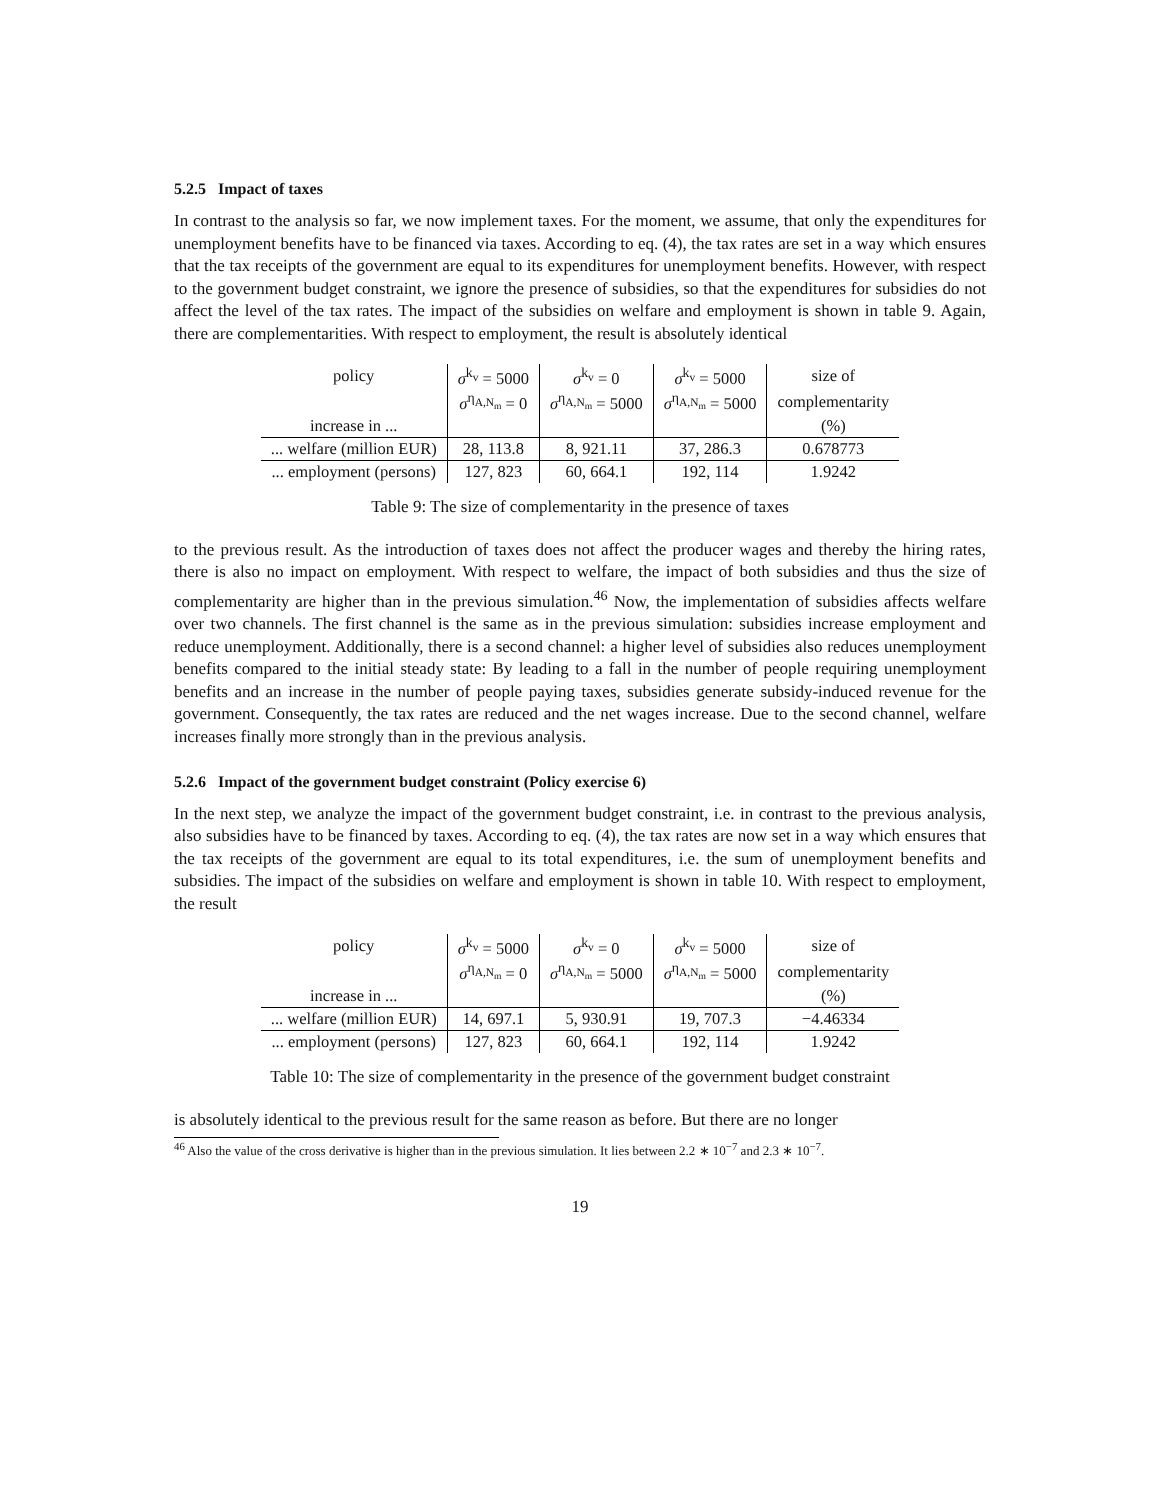5.2.5 Impact of taxes
In contrast to the analysis so far, we now implement taxes. For the moment, we assume, that only the expenditures for unemployment benefits have to be financed via taxes. According to eq. (4), the tax rates are set in a way which ensures that the tax receipts of the government are equal to its expenditures for unemployment benefits. However, with respect to the government budget constraint, we ignore the presence of subsidies, so that the expenditures for subsidies do not affect the level of the tax rates. The impact of the subsidies on welfare and employment is shown in table 9. Again, there are complementarities. With respect to employment, the result is absolutely identical
| policy | σ<sup>k<sub>v</sub></sup> = 5000 | σ<sup>k<sub>v</sub></sup> = 0 | σ<sup>k<sub>v</sub></sup> = 5000 | size of |
| | σ<sup>η<sub>A,N<sub>m</sub></sub></sup> = 0 | σ<sup>η<sub>A,N<sub>m</sub></sub></sup> = 5000 | σ<sup>η<sub>A,N<sub>m</sub></sub></sup> = 5000 | complementarity |
| increase in ... | | | | (%) |
| ... welfare (million EUR) | 28, 113.8 | 8, 921.11 | 37, 286.3 | 0.678773 |
| ... employment (persons) | 127, 823 | 60, 664.1 | 192, 114 | 1.9242 |
Table 9: The size of complementarity in the presence of taxes
to the previous result. As the introduction of taxes does not affect the producer wages and thereby the hiring rates, there is also no impact on employment. With respect to welfare, the impact of both subsidies and thus the size of complementarity are higher than in the previous simulation.<sup>46</sup> Now, the implementation of subsidies affects welfare over two channels. The first channel is the same as in the previous simulation: subsidies increase employment and reduce unemployment. Additionally, there is a second channel: a higher level of subsidies also reduces unemployment benefits compared to the initial steady state: By leading to a fall in the number of people requiring unemployment benefits and an increase in the number of people paying taxes, subsidies generate subsidy-induced revenue for the government. Consequently, the tax rates are reduced and the net wages increase. Due to the second channel, welfare increases finally more strongly than in the previous analysis.
5.2.6 Impact of the government budget constraint (Policy exercise 6)
In the next step, we analyze the impact of the government budget constraint, i.e. in contrast to the previous analysis, also subsidies have to be financed by taxes. According to eq. (4), the tax rates are now set in a way which ensures that the tax receipts of the government are equal to its total expenditures, i.e. the sum of unemployment benefits and subsidies. The impact of the subsidies on welfare and employment is shown in table 10. With respect to employment, the result
| policy | σ<sup>k<sub>v</sub></sup> = 5000 | σ<sup>k<sub>v</sub></sup> = 0 | σ<sup>k<sub>v</sub></sup> = 5000 | size of |
| | σ<sup>η<sub>A,N<sub>m</sub></sub></sup> = 0 | σ<sup>η<sub>A,N<sub>m</sub></sub></sup> = 5000 | σ<sup>η<sub>A,N<sub>m</sub></sub></sup> = 5000 | complementarity |
| increase in ... | | | | (%) |
| ... welfare (million EUR) | 14, 697.1 | 5, 930.91 | 19, 707.3 | −4.46334 |
| ... employment (persons) | 127, 823 | 60, 664.1 | 192, 114 | 1.9242 |
Table 10: The size of complementarity in the presence of the government budget constraint
is absolutely identical to the previous result for the same reason as before. But there are no longer
<sup>46</sup> Also the value of the cross derivative is higher than in the previous simulation. It lies between 2.2 ∗ 10<sup>−7</sup> and 2.3 ∗ 10<sup>−7</sup>.
19